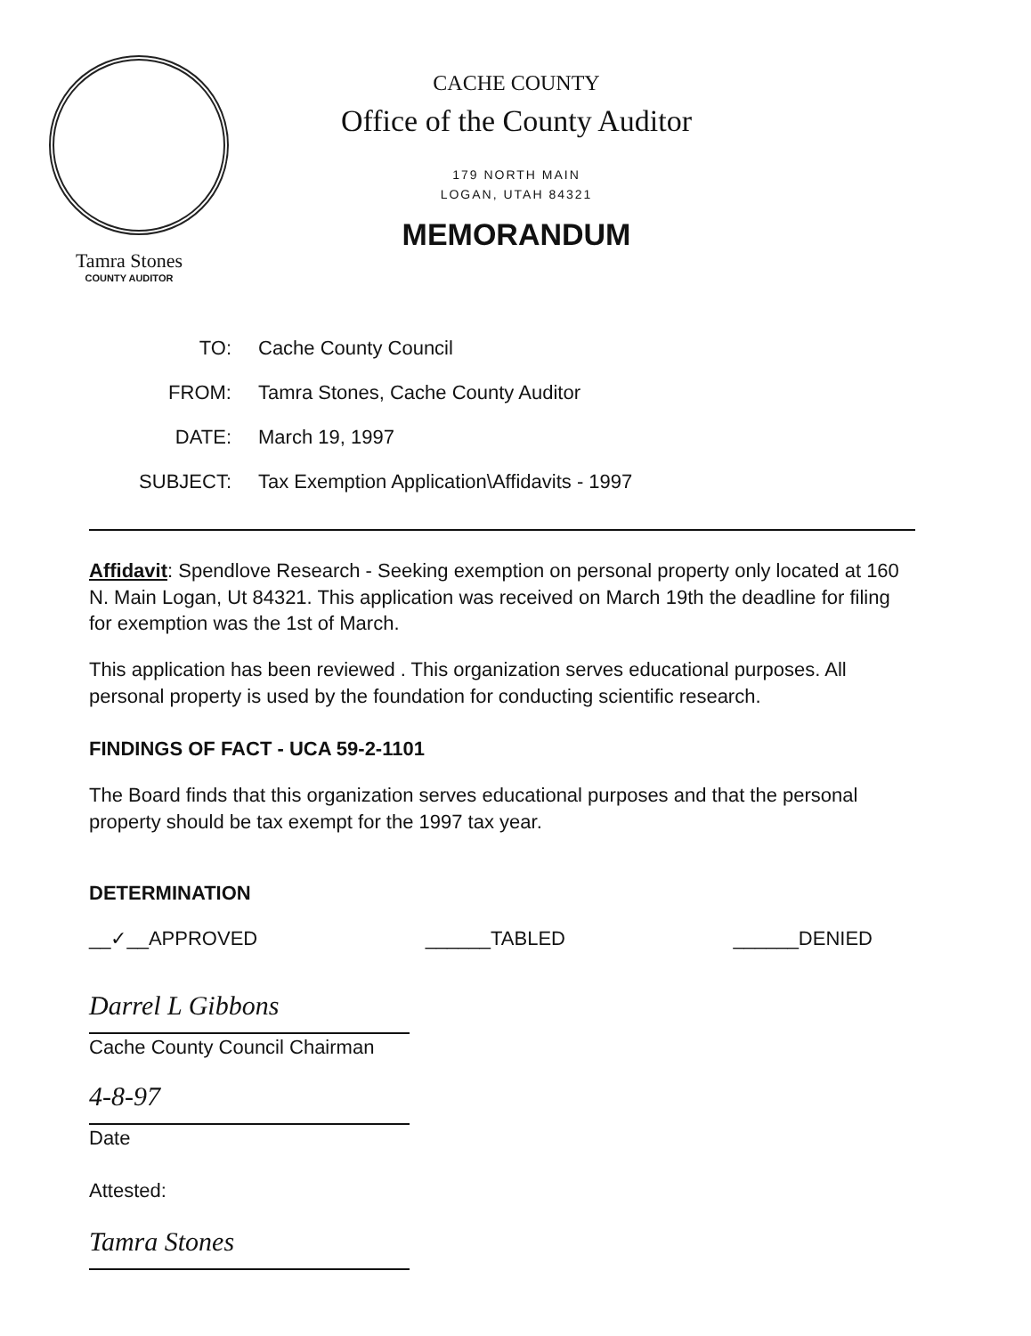Tamra Stones
COUNTY AUDITOR
CACHE COUNTY
Office of the County Auditor
179 NORTH MAIN
LOGAN, UTAH 84321
MEMORANDUM
TO: Cache County Council
FROM: Tamra Stones, Cache County Auditor
DATE: March 19, 1997
SUBJECT: Tax Exemption Application\Affidavits - 1997
Affidavit: Spendlove Research - Seeking exemption on personal property only located at 160 N. Main Logan, Ut 84321. This application was received on March 19th the deadline for filing for exemption was the 1st of March.
This application has been reviewed . This organization serves educational purposes. All personal property is used by the foundation for conducting scientific research.
FINDINGS OF FACT - UCA 59-2-1101
The Board finds that this organization serves educational purposes and that the personal property should be tax exempt for the 1997 tax year.
DETERMINATION
__✓__APPROVED ______TABLED ______DENIED
Darrel L Gibbons
Cache County Council Chairman
4-8-97
Date
Attested:
Tamra Stones